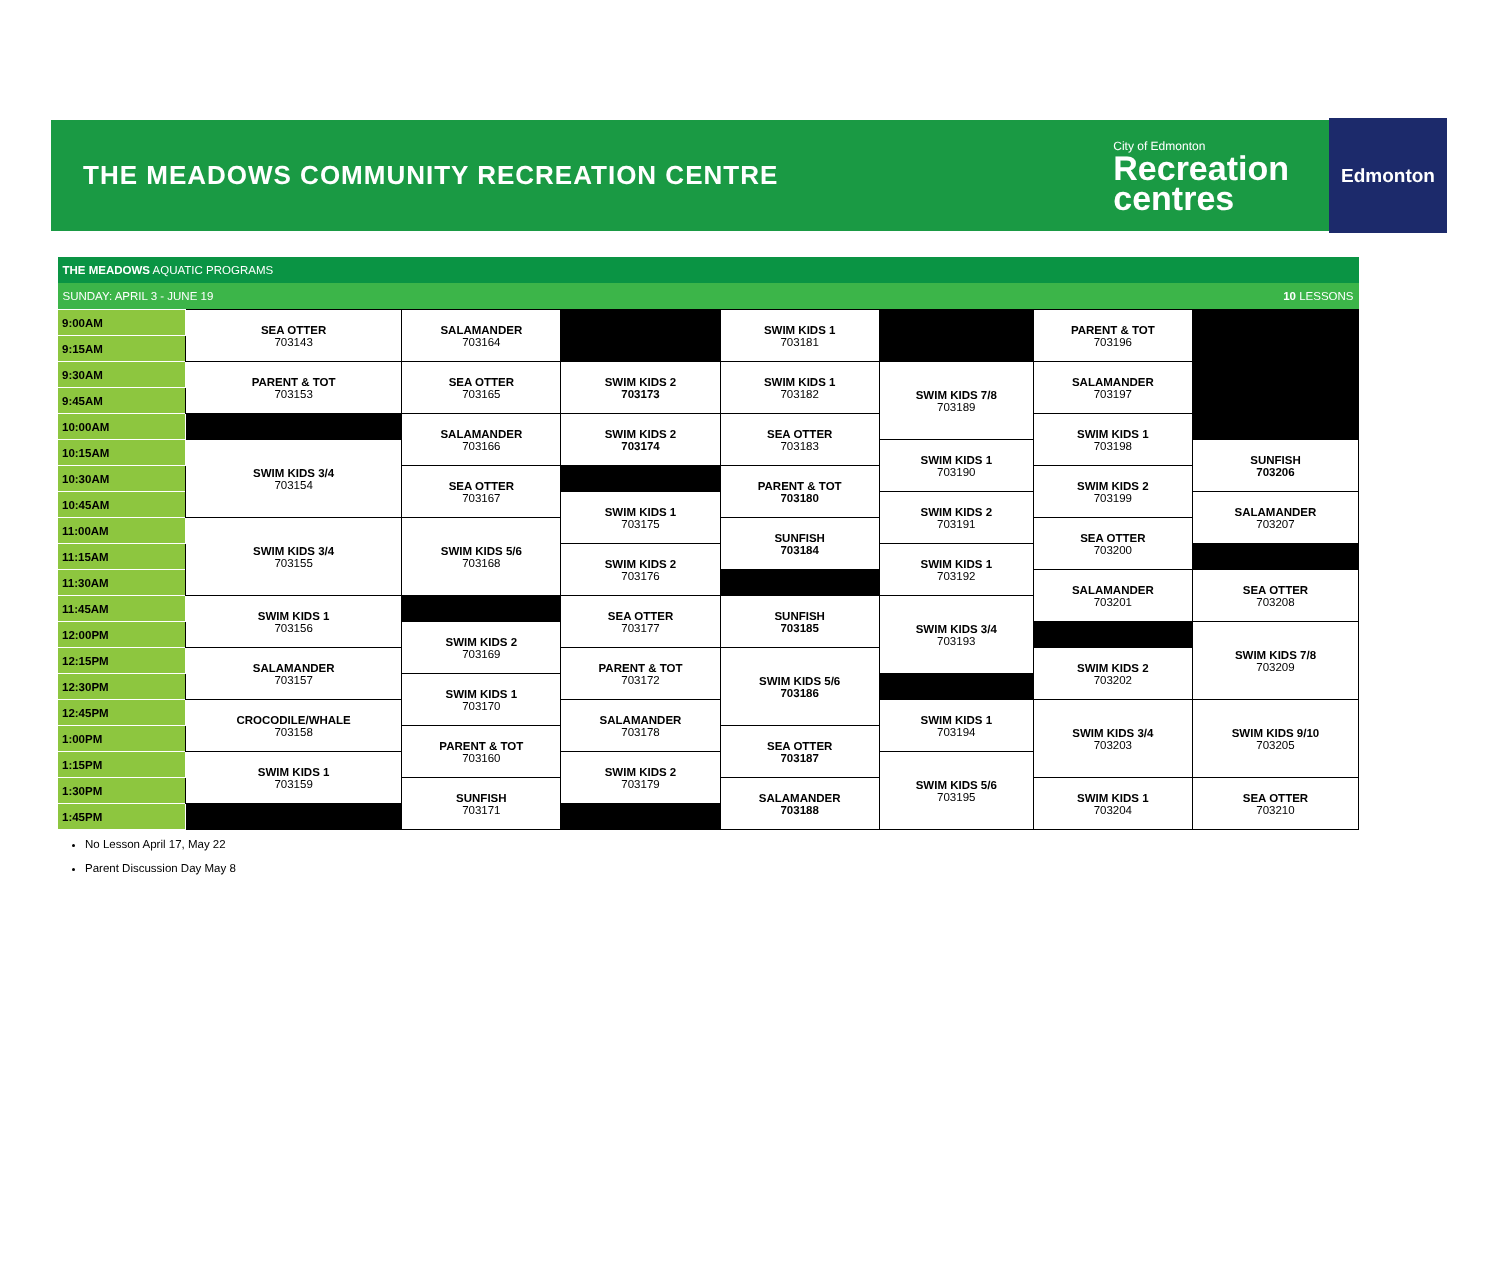THE MEADOWS COMMUNITY RECREATION CENTRE
City of Edmonton
Recreation
centres
Edmonton
| THE MEADOWS AQUATIC PROGRAMS | | | | | | | |
| SUNDAY: APRIL 3 - JUNE 19 | | | | | | | 10 LESSONS |
| 9:00AM | SEA OTTER 703143 | SALAMANDER 703164 | | SWIM KIDS 1 703181 | | PARENT & TOT 703196 | |
| 9:15AM | | | | | | | |
| 9:30AM | PARENT & TOT 703153 | SEA OTTER 703165 | SWIM KIDS 2 703173 | SWIM KIDS 1 703182 | SWIM KIDS 7/8 703189 | SALAMANDER 703197 | |
| 9:45AM | | | | | | | |
| 10:00AM | | SALAMANDER 703166 | SWIM KIDS 2 703174 | SEA OTTER 703183 | | SWIM KIDS 1 703198 | |
| 10:15AM | SWIM KIDS 3/4 703154 | | | | SWIM KIDS 1 703190 | | SUNFISH 703206 |
| 10:30AM | | SEA OTTER 703167 | | PARENT & TOT 703180 | | SWIM KIDS 2 703199 | |
| 10:45AM | | | SWIM KIDS 1 703175 | | SWIM KIDS 2 703191 | | SALAMANDER 703207 |
| 11:00AM | SWIM KIDS 3/4 703155 | SWIM KIDS 5/6 703168 | | SUNFISH 703184 | | SEA OTTER 703200 | |
| 11:15AM | | | SWIM KIDS 2 703176 | | SWIM KIDS 1 703192 | | |
| 11:30AM | | | | | | SALAMANDER 703201 | SEA OTTER 703208 |
| 11:45AM | SWIM KIDS 1 703156 | | SEA OTTER 703177 | SUNFISH 703185 | SWIM KIDS 3/4 703193 | | |
| 12:00PM | | SWIM KIDS 2 703169 | | | | | SWIM KIDS 7/8 703209 |
| 12:15PM | SALAMANDER 703157 | | PARENT & TOT 703172 | SWIM KIDS 5/6 703186 | | SWIM KIDS 2 703202 | |
| 12:30PM | | SWIM KIDS 1 703170 | | | | | |
| 12:45PM | CROCODILE/WHALE 703158 | | SALAMANDER 703178 | | SWIM KIDS 1 703194 | SWIM KIDS 3/4 703203 | SWIM KIDS 9/10 703205 |
| 1:00PM | | PARENT & TOT 703160 | | SEA OTTER 703187 | | | |
| 1:15PM | SWIM KIDS 1 703159 | | SWIM KIDS 2 703179 | | SWIM KIDS 5/6 703195 | | |
| 1:30PM | | SUNFISH 703171 | | SALAMANDER 703188 | | SWIM KIDS 1 703204 | SEA OTTER 703210 |
| 1:45PM | | | | | | | |
No Lesson April 17, May 22
Parent Discussion Day May 8